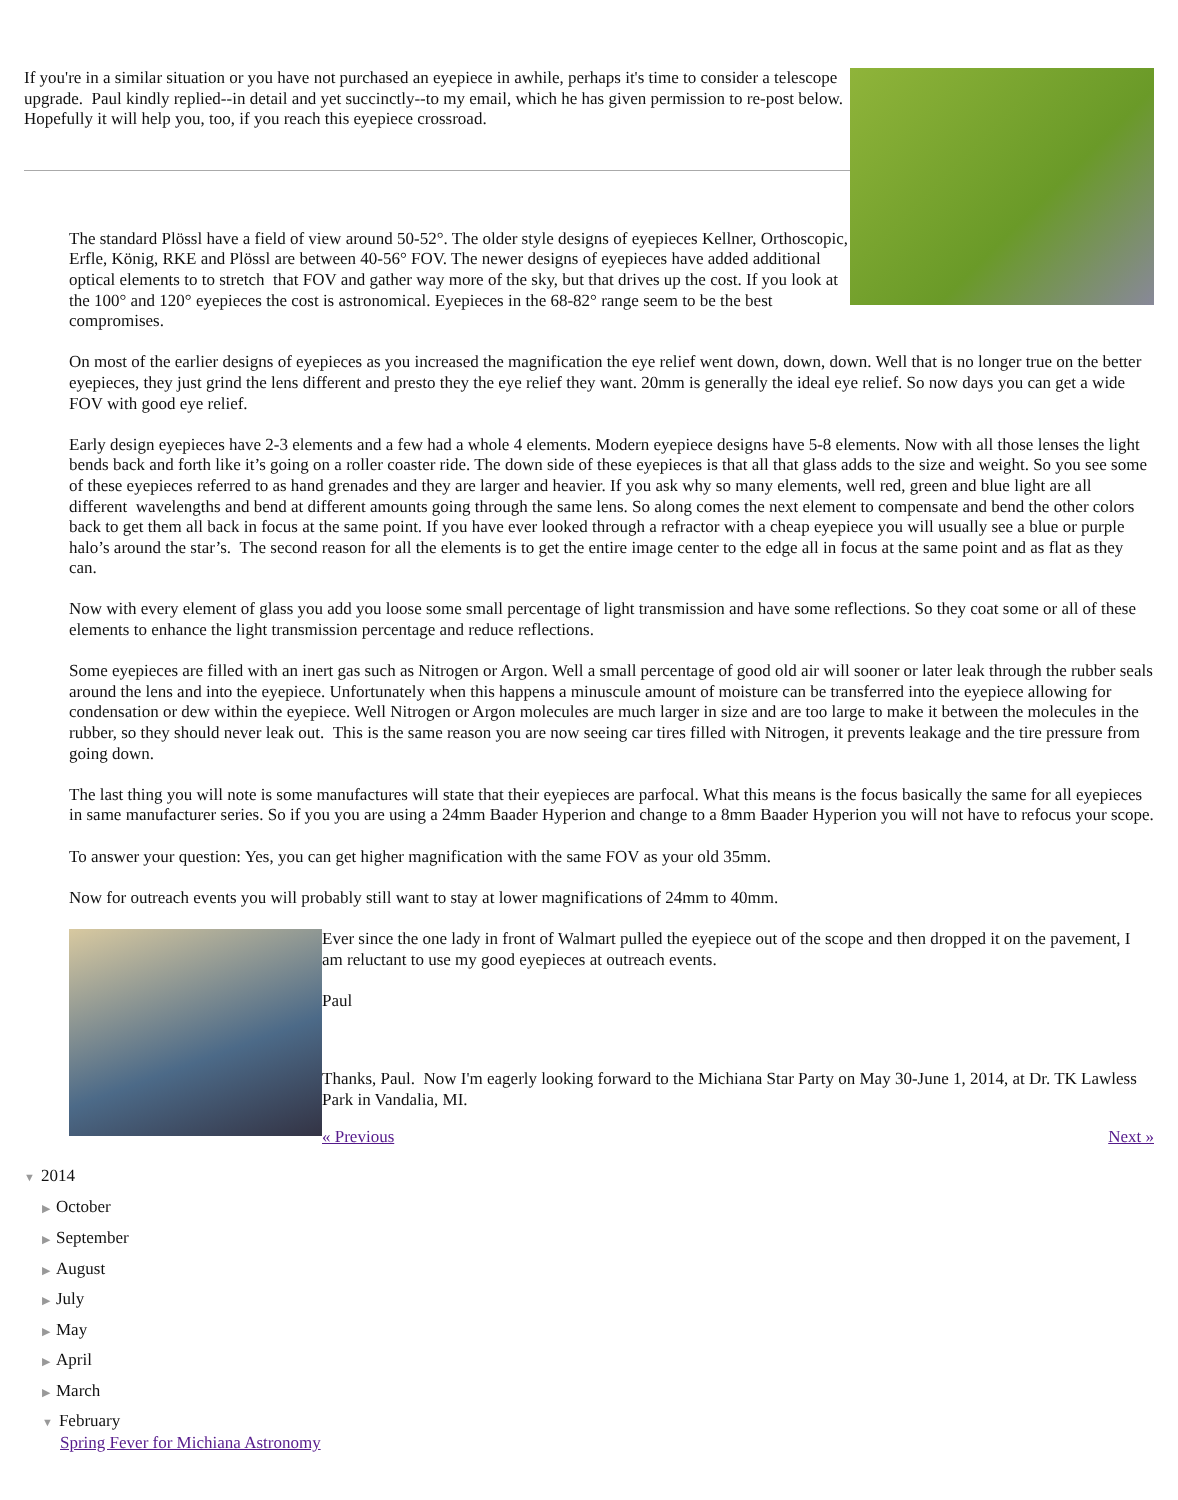If you're in a similar situation or you have not purchased an eyepiece in awhile, perhaps it's time to consider a telescope upgrade. Paul kindly replied--in detail and yet succinctly--to my email, which he has given permission to re-post below. Hopefully it will help you, too, if you reach this eyepiece crossroad.
The standard Plössl have a field of view around 50-52°. The older style designs of eyepieces Kellner, Orthoscopic, Erfle, König, RKE and Plössl are between 40-56° FOV. The newer designs of eyepieces have added additional optical elements to to stretch that FOV and gather way more of the sky, but that drives up the cost. If you look at the 100° and 120° eyepieces the cost is astronomical. Eyepieces in the 68-82° range seem to be the best compromises.
On most of the earlier designs of eyepieces as you increased the magnification the eye relief went down, down, down. Well that is no longer true on the better eyepieces, they just grind the lens different and presto they the eye relief they want. 20mm is generally the ideal eye relief. So now days you can get a wide FOV with good eye relief.
Early design eyepieces have 2-3 elements and a few had a whole 4 elements. Modern eyepiece designs have 5-8 elements. Now with all those lenses the light bends back and forth like it’s going on a roller coaster ride. The down side of these eyepieces is that all that glass adds to the size and weight. So you see some of these eyepieces referred to as hand grenades and they are larger and heavier. If you ask why so many elements, well red, green and blue light are all different wavelengths and bend at different amounts going through the same lens. So along comes the next element to compensate and bend the other colors back to get them all back in focus at the same point. If you have ever looked through a refractor with a cheap eyepiece you will usually see a blue or purple halo’s around the star’s. The second reason for all the elements is to get the entire image center to the edge all in focus at the same point and as flat as they can.
Now with every element of glass you add you loose some small percentage of light transmission and have some reflections. So they coat some or all of these elements to enhance the light transmission percentage and reduce reflections.
Some eyepieces are filled with an inert gas such as Nitrogen or Argon. Well a small percentage of good old air will sooner or later leak through the rubber seals around the lens and into the eyepiece. Unfortunately when this happens a minuscule amount of moisture can be transferred into the eyepiece allowing for condensation or dew within the eyepiece. Well Nitrogen or Argon molecules are much larger in size and are too large to make it between the molecules in the rubber, so they should never leak out. This is the same reason you are now seeing car tires filled with Nitrogen, it prevents leakage and the tire pressure from going down.
The last thing you will note is some manufactures will state that their eyepieces are parfocal. What this means is the focus basically the same for all eyepieces in same manufacturer series. So if you you are using a 24mm Baader Hyperion and change to a 8mm Baader Hyperion you will not have to refocus your scope.
To answer your question: Yes, you can get higher magnification with the same FOV as your old 35mm.
Now for outreach events you will probably still want to stay at lower magnifications of 24mm to 40mm.
Ever since the one lady in front of Walmart pulled the eyepiece out of the scope and then dropped it on the pavement, I am reluctant to use my good eyepieces at outreach events.
Paul
Thanks, Paul. Now I'm eagerly looking forward to the Michiana Star Party on May 30-June 1, 2014, at Dr. TK Lawless Park in Vandalia, MI.
« Previous Next »
▼ 2014
▶ October
▶ September
▶ August
▶ July
▶ May
▶ April
▶ March
▼ February
Spring Fever for Michiana Astronomy